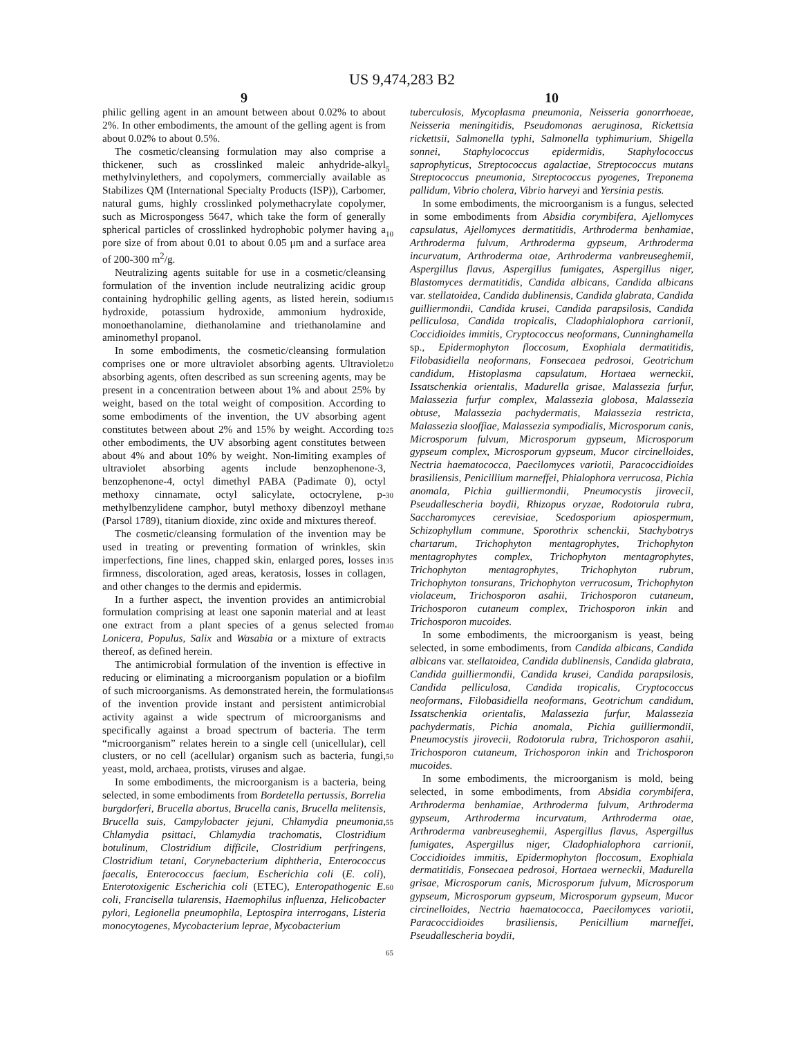US 9,474,283 B2
9
philic gelling agent in an amount between about 0.02% to about 2%. In other embodiments, the amount of the gelling agent is from about 0.02% to about 0.5%.
The cosmetic/cleansing formulation may also comprise a thickener, such as crosslinked maleic anhydride-alkyl methylvinylethers, and copolymers, commercially available as Stabilizes QM (International Specialty Products (ISP)), Carbomer, natural gums, highly crosslinked polymethacrylate copolymer, such as Microspongess 5647, which take the form of generally spherical particles of crosslinked hydrophobic polymer having a pore size of from about 0.01 to about 0.05 μm and a surface area of 200-300 m<sup>2</sup>/g.
Neutralizing agents suitable for use in a cosmetic/cleansing formulation of the invention include neutralizing acidic group containing hydrophilic gelling agents, as listed herein, sodium hydroxide, potassium hydroxide, ammonium hydroxide, monoethanolamine, diethanolamine and triethanolamine and aminomethyl propanol.
In some embodiments, the cosmetic/cleansing formulation comprises one or more ultraviolet absorbing agents. Ultraviolet absorbing agents, often described as sun screening agents, may be present in a concentration between about 1% and about 25% by weight, based on the total weight of composition. According to some embodiments of the invention, the UV absorbing agent constitutes between about 2% and 15% by weight. According to other embodiments, the UV absorbing agent constitutes between about 4% and about 10% by weight. Non-limiting examples of ultraviolet absorbing agents include benzophenone-3, benzophenone-4, octyl dimethyl PABA (Padimate 0), octyl methoxy cinnamate, octyl salicylate, octocrylene, p-methylbenzylidene camphor, butyl methoxy dibenzoyl methane (Parsol 1789), titanium dioxide, zinc oxide and mixtures thereof.
The cosmetic/cleansing formulation of the invention may be used in treating or preventing formation of wrinkles, skin imperfections, fine lines, chapped skin, enlarged pores, losses in firmness, discoloration, aged areas, keratosis, losses in collagen, and other changes to the dermis and epidermis.
In a further aspect, the invention provides an antimicrobial formulation comprising at least one saponin material and at least one extract from a plant species of a genus selected from Lonicera, Populus, Salix and Wasabia or a mixture of extracts thereof, as defined herein.
The antimicrobial formulation of the invention is effective in reducing or eliminating a microorganism population or a biofilm of such microorganisms. As demonstrated herein, the formulations of the invention provide instant and persistent antimicrobial activity against a wide spectrum of microorganisms and specifically against a broad spectrum of bacteria. The term “microorganism” relates herein to a single cell (unicellular), cell clusters, or no cell (acellular) organism such as bacteria, fungi, yeast, mold, archaea, protists, viruses and algae.
In some embodiments, the microorganism is a bacteria, being selected, in some embodiments from Bordetella pertussis, Borrelia burgdorferi, Brucella abortus, Brucella canis, Brucella melitensis, Brucella suis, Campylobacter jejuni, Chlamydia pneumonia, Chlamydia psittaci, Chlamydia trachomatis, Clostridium botulinum, Clostridium difficile, Clostridium perfringens, Clostridium tetani, Corynebacterium diphtheria, Enterococcus faecalis, Enterococcus faecium, Escherichia coli (E. coli), Enterotoxigenic Escherichia coli (ETEC), Enteropathogenic E. coli, Francisella tularensis, Haemophilus influenza, Helicobacter pylori, Legionella pneumophila, Leptospira interrogans, Listeria monocytogenes, Mycobacterium leprae, Mycobacterium
5
10
15
20
25
30
35
40
45
50
55
60
65
10
tuberculosis, Mycoplasma pneumonia, Neisseria gonorrhoeae, Neisseria meningitidis, Pseudomonas aeruginosa, Rickettsia rickettsii, Salmonella typhi, Salmonella typhimurium, Shigella sonnei, Staphylococcus epidermidis, Staphylococcus saprophyticus, Streptococcus agalactiae, Streptococcus mutans Streptococcus pneumonia, Streptococcus pyogenes, Treponema pallidum, Vibrio cholera, Vibrio harveyi and Yersinia pestis.
In some embodiments, the microorganism is a fungus, selected in some embodiments from Absidia corymbifera, Ajellomyces capsulatus, Ajellomyces dermatitidis, Arthroderma benhamiae, Arthroderma fulvum, Arthroderma gypseum, Arthroderma incurvatum, Arthroderma otae, Arthroderma vanbreuseghemii, Aspergillus flavus, Aspergillus fumigates, Aspergillus niger, Blastomyces dermatitidis, Candida albicans, Candida albicans var. stellatoidea, Candida dublinensis, Candida glabrata, Candida guilliermondii, Candida krusei, Candida parapsilosis, Candida pelliculosa, Candida tropicalis, Cladophialophora carrionii, Coccidioides immitis, Cryptococcus neoformans, Cunninghamella sp., Epidermophyton floccosum, Exophiala dermatitidis, Filobasidiella neoformans, Fonsecaea pedrosoi, Geotrichum candidum, Histoplasma capsulatum, Hortaea werneckii, Issatschenkia orientalis, Madurella grisae, Malassezia furfur, Malassezia furfur complex, Malassezia globosa, Malassezia obtuse, Malassezia pachydermatis, Malassezia restricta, Malassezia slooffiae, Malassezia sympodialis, Microsporum canis, Microsporum fulvum, Microsporum gypseum, Microsporum gypseum complex, Microsporum gypseum, Mucor circinelloides, Nectria haematococca, Paecilomyces variotii, Paracoccidioides brasiliensis, Penicillium marneffei, Phialophora verrucosa, Pichia anomala, Pichia guilliermondii, Pneumocystis jirovecii, Pseudallescheria boydii, Rhizopus oryzae, Rodotorula rubra, Saccharomyces cerevisiae, Scedosporium apiospermum, Schizophyllum commune, Sporothrix schenckii, Stachybotrys chartarum, Trichophyton mentagrophytes, Trichophyton mentagrophytes complex, Trichophyton mentagrophytes, Trichophyton mentagrophytes, Trichophyton rubrum, Trichophyton tonsurans, Trichophyton verrucosum, Trichophyton violaceum, Trichosporon asahii, Trichosporon cutaneum, Trichosporon cutaneum complex, Trichosporon inkin and Trichosporon mucoides.
In some embodiments, the microorganism is yeast, being selected, in some embodiments, from Candida albicans, Candida albicans var. stellatoidea, Candida dublinensis, Candida glabrata, Candida guilliermondii, Candida krusei, Candida parapsilosis, Candida pelliculosa, Candida tropicalis, Cryptococcus neoformans, Filobasidiella neoformans, Geotrichum candidum, Issatschenkia orientalis, Malassezia furfur, Malassezia pachydermatis, Pichia anomala, Pichia guilliermondii, Pneumocystis jirovecii, Rodotorula rubra, Trichosporon asahii, Trichosporon cutaneum, Trichosporon inkin and Trichosporon mucoides.
In some embodiments, the microorganism is mold, being selected, in some embodiments, from Absidia corymbifera, Arthroderma benhamiae, Arthroderma fulvum, Arthroderma gypseum, Arthroderma incurvatum, Arthroderma otae, Arthroderma vanbreuseghemii, Aspergillus flavus, Aspergillus fumigates, Aspergillus niger, Cladophialophora carrionii, Coccidioides immitis, Epidermophyton floccosum, Exophiala dermatitidis, Fonsecaea pedrosoi, Hortaea werneckii, Madurella grisae, Microsporum canis, Microsporum fulvum, Microsporum gypseum, Microsporum gypseum, Microsporum gypseum, Mucor circinelloides, Nectria haematococca, Paecilomyces variotii, Paracoccidioides brasiliensis, Penicillium marneffei, Pseudallescheria boydii,